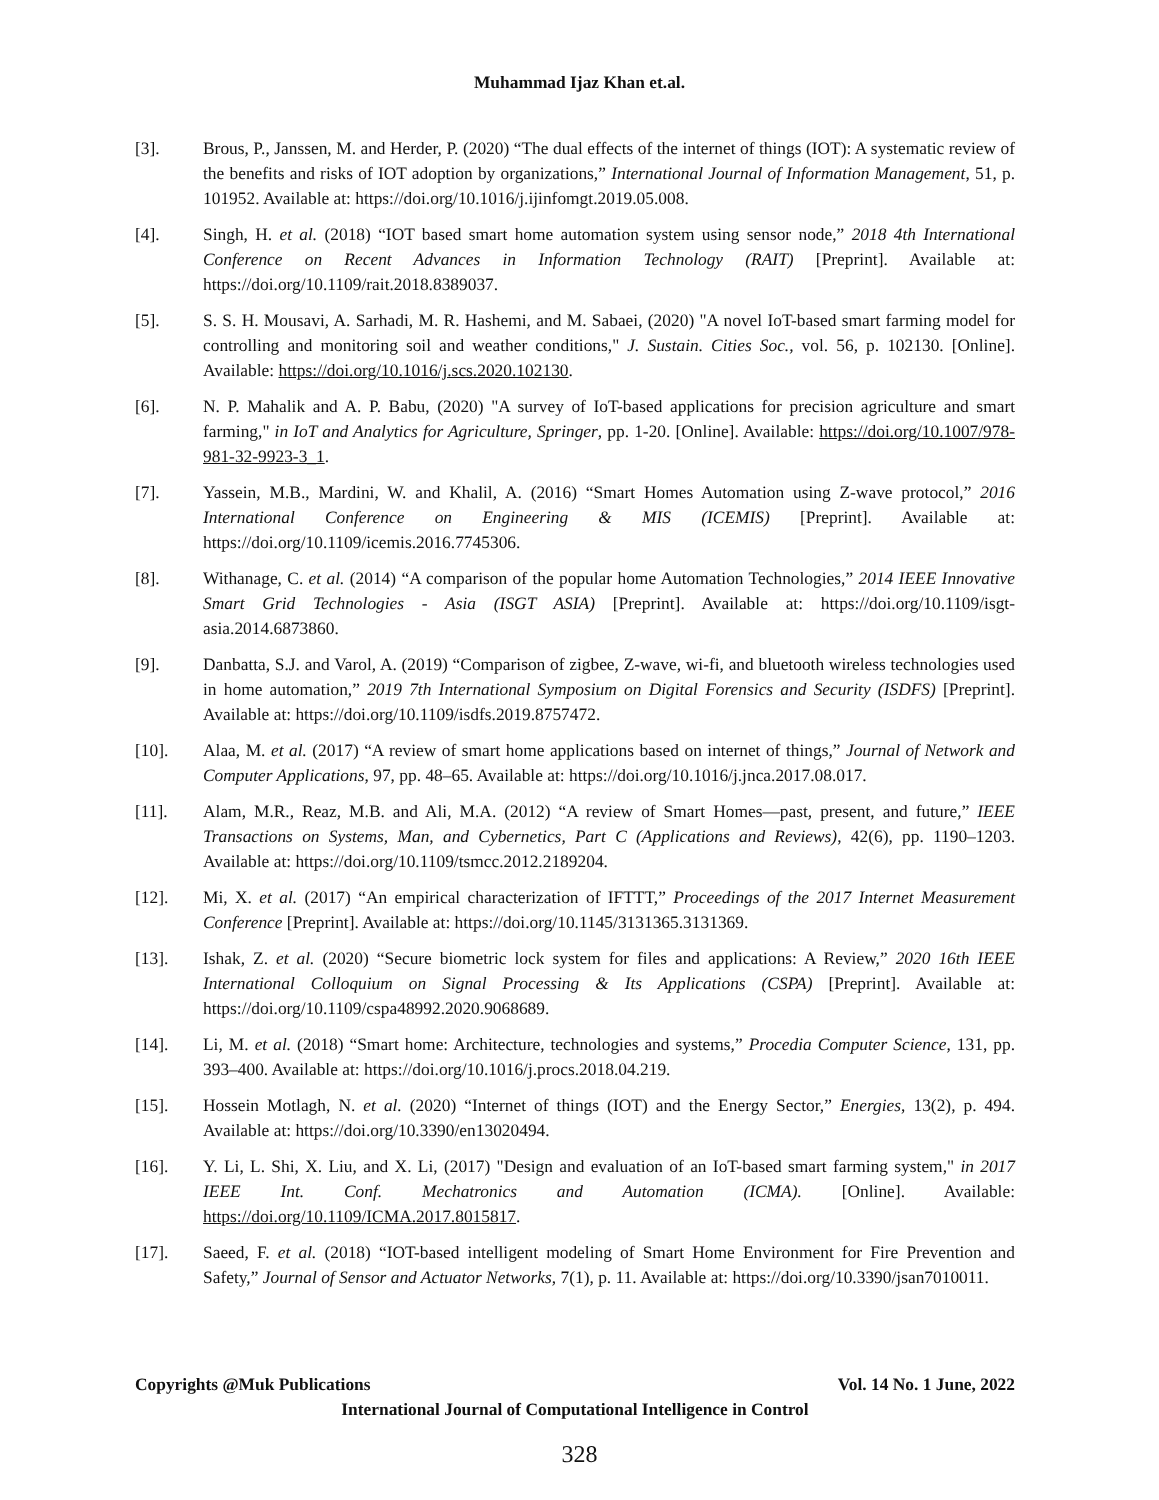Muhammad Ijaz Khan et.al.
[3]. Brous, P., Janssen, M. and Herder, P. (2020) “The dual effects of the internet of things (IOT): A systematic review of the benefits and risks of IOT adoption by organizations,” International Journal of Information Management, 51, p. 101952. Available at: https://doi.org/10.1016/j.ijinfomgt.2019.05.008.
[4]. Singh, H. et al. (2018) “IOT based smart home automation system using sensor node,” 2018 4th International Conference on Recent Advances in Information Technology (RAIT) [Preprint]. Available at: https://doi.org/10.1109/rait.2018.8389037.
[5]. S. S. H. Mousavi, A. Sarhadi, M. R. Hashemi, and M. Sabaei, (2020) "A novel IoT-based smart farming model for controlling and monitoring soil and weather conditions," J. Sustain. Cities Soc., vol. 56, p. 102130. [Online]. Available: https://doi.org/10.1016/j.scs.2020.102130.
[6]. N. P. Mahalik and A. P. Babu, (2020) "A survey of IoT-based applications for precision agriculture and smart farming," in IoT and Analytics for Agriculture, Springer, pp. 1-20. [Online]. Available: https://doi.org/10.1007/978-981-32-9923-3_1.
[7]. Yassein, M.B., Mardini, W. and Khalil, A. (2016) “Smart Homes Automation using Z-wave protocol,” 2016 International Conference on Engineering & MIS (ICEMIS) [Preprint]. Available at: https://doi.org/10.1109/icemis.2016.7745306.
[8]. Withanage, C. et al. (2014) “A comparison of the popular home Automation Technologies,” 2014 IEEE Innovative Smart Grid Technologies - Asia (ISGT ASIA) [Preprint]. Available at: https://doi.org/10.1109/isgt-asia.2014.6873860.
[9]. Danbatta, S.J. and Varol, A. (2019) “Comparison of zigbee, Z-wave, wi-fi, and bluetooth wireless technologies used in home automation,” 2019 7th International Symposium on Digital Forensics and Security (ISDFS) [Preprint]. Available at: https://doi.org/10.1109/isdfs.2019.8757472.
[10]. Alaa, M. et al. (2017) “A review of smart home applications based on internet of things,” Journal of Network and Computer Applications, 97, pp. 48–65. Available at: https://doi.org/10.1016/j.jnca.2017.08.017.
[11]. Alam, M.R., Reaz, M.B. and Ali, M.A. (2012) “A review of Smart Homes—past, present, and future,” IEEE Transactions on Systems, Man, and Cybernetics, Part C (Applications and Reviews), 42(6), pp. 1190–1203. Available at: https://doi.org/10.1109/tsmcc.2012.2189204.
[12]. Mi, X. et al. (2017) “An empirical characterization of IFTTT,” Proceedings of the 2017 Internet Measurement Conference [Preprint]. Available at: https://doi.org/10.1145/3131365.3131369.
[13]. Ishak, Z. et al. (2020) “Secure biometric lock system for files and applications: A Review,” 2020 16th IEEE International Colloquium on Signal Processing & Its Applications (CSPA) [Preprint]. Available at: https://doi.org/10.1109/cspa48992.2020.9068689.
[14]. Li, M. et al. (2018) “Smart home: Architecture, technologies and systems,” Procedia Computer Science, 131, pp. 393–400. Available at: https://doi.org/10.1016/j.procs.2018.04.219.
[15]. Hossein Motlagh, N. et al. (2020) “Internet of things (IOT) and the Energy Sector,” Energies, 13(2), p. 494. Available at: https://doi.org/10.3390/en13020494.
[16]. Y. Li, L. Shi, X. Liu, and X. Li, (2017) "Design and evaluation of an IoT-based smart farming system," in 2017 IEEE Int. Conf. Mechatronics and Automation (ICMA). [Online]. Available: https://doi.org/10.1109/ICMA.2017.8015817.
[17]. Saeed, F. et al. (2018) “IOT-based intelligent modeling of Smart Home Environment for Fire Prevention and Safety,” Journal of Sensor and Actuator Networks, 7(1), p. 11. Available at: https://doi.org/10.3390/jsan7010011.
Copyrights @Muk Publications Vol. 14 No. 1 June, 2022
International Journal of Computational Intelligence in Control
328